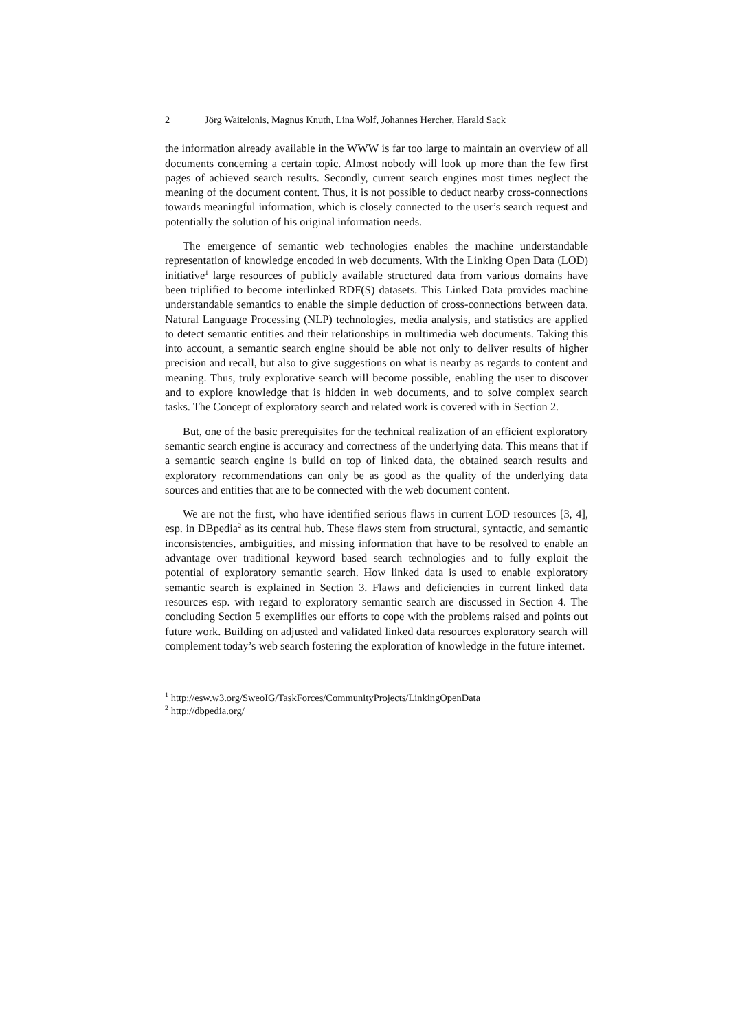2 Jörg Waitelonis, Magnus Knuth, Lina Wolf, Johannes Hercher, Harald Sack
the information already available in the WWW is far too large to maintain an overview of all documents concerning a certain topic. Almost nobody will look up more than the few first pages of achieved search results. Secondly, current search engines most times neglect the meaning of the document content. Thus, it is not possible to deduct nearby cross-connections towards meaningful information, which is closely connected to the user’s search request and potentially the solution of his original information needs.
The emergence of semantic web technologies enables the machine understandable representation of knowledge encoded in web documents. With the Linking Open Data (LOD) initiative<sup>1</sup> large resources of publicly available structured data from various domains have been triplified to become interlinked RDF(S) datasets. This Linked Data provides machine understandable semantics to enable the simple deduction of cross-connections between data. Natural Language Processing (NLP) technologies, media analysis, and statistics are applied to detect semantic entities and their relationships in multimedia web documents. Taking this into account, a semantic search engine should be able not only to deliver results of higher precision and recall, but also to give suggestions on what is nearby as regards to content and meaning. Thus, truly explorative search will become possible, enabling the user to discover and to explore knowledge that is hidden in web documents, and to solve complex search tasks. The Concept of exploratory search and related work is covered with in Section 2.
But, one of the basic prerequisites for the technical realization of an efficient exploratory semantic search engine is accuracy and correctness of the underlying data. This means that if a semantic search engine is build on top of linked data, the obtained search results and exploratory recommendations can only be as good as the quality of the underlying data sources and entities that are to be connected with the web document content.
We are not the first, who have identified serious flaws in current LOD resources [3, 4], esp. in DBpedia<sup>2</sup> as its central hub. These flaws stem from structural, syntactic, and semantic inconsistencies, ambiguities, and missing information that have to be resolved to enable an advantage over traditional keyword based search technologies and to fully exploit the potential of exploratory semantic search. How linked data is used to enable exploratory semantic search is explained in Section 3. Flaws and deficiencies in current linked data resources esp. with regard to exploratory semantic search are discussed in Section 4. The concluding Section 5 exemplifies our efforts to cope with the problems raised and points out future work. Building on adjusted and validated linked data resources exploratory search will complement today’s web search fostering the exploration of knowledge in the future internet.
<sup>1</sup> http://esw.w3.org/SweoIG/TaskForces/CommunityProjects/LinkingOpenData
<sup>2</sup> http://dbpedia.org/